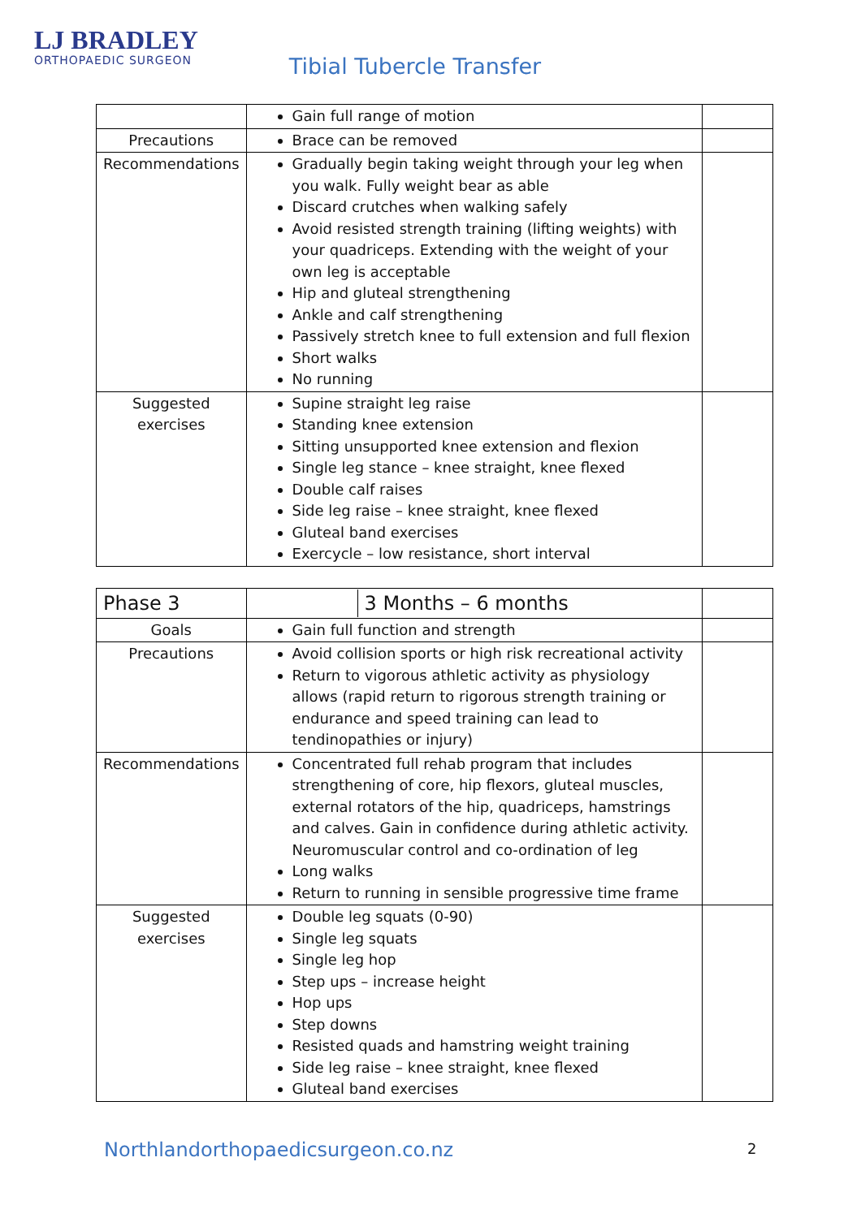LJ BRADLEY
ORTHOPAEDIC SURGEON
Tibial Tubercle Transfer
| | Gain full range of motion | |
| Precautions | Brace can be removed | |
| Recommendations | Gradually begin taking weight through your leg when you walk. Fully weight bear as able Discard crutches when walking safely Avoid resisted strength training (lifting weights) with your quadriceps. Extending with the weight of your own leg is acceptable Hip and gluteal strengthening Ankle and calf strengthening Passively stretch knee to full extension and full flexion Short walks No running | |
| Suggested exercises | Supine straight leg raise Standing knee extension Sitting unsupported knee extension and flexion Single leg stance – knee straight, knee flexed Double calf raises Side leg raise – knee straight, knee flexed Gluteal band exercises Exercycle – low resistance, short interval | |
| Phase 3 | 3 Months – 6 months | |
| Goals | Gain full function and strength | |
| Precautions | Avoid collision sports or high risk recreational activity Return to vigorous athletic activity as physiology allows (rapid return to rigorous strength training or endurance and speed training can lead to tendinopathies or injury) | |
| Recommendations | Concentrated full rehab program that includes strengthening of core, hip flexors, gluteal muscles, external rotators of the hip, quadriceps, hamstrings and calves. Gain in confidence during athletic activity. Neuromuscular control and co-ordination of leg Long walks Return to running in sensible progressive time frame | |
| Suggested exercises | Double leg squats (0-90) Single leg squats Single leg hop Step ups – increase height Hop ups Step downs Resisted quads and hamstring weight training Side leg raise – knee straight, knee flexed Gluteal band exercises | |
Northlandorthopaedicsurgeon.co.nz
2